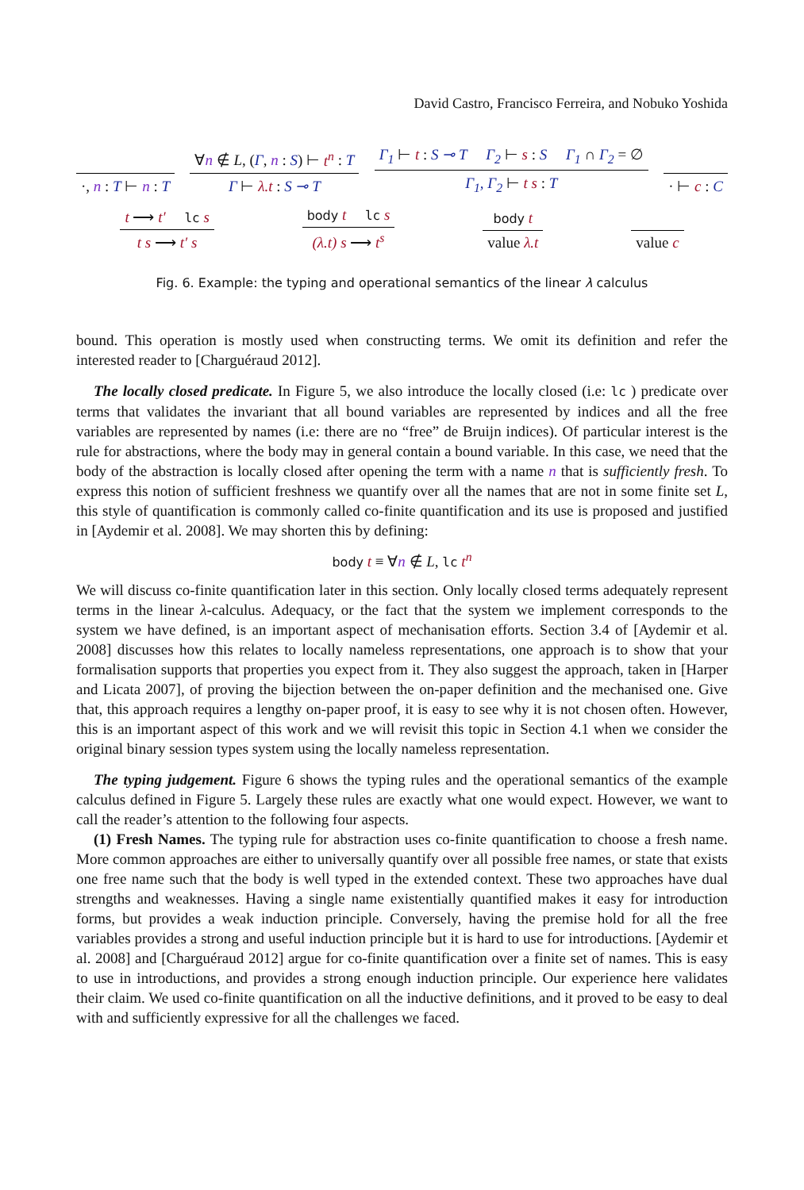David Castro, Francisco Ferreira, and Nobuko Yoshida
·, n : T ⊢ n : T
∀n ∉ L, (Γ, n : S) ⊢ t<sup>n</sup> : T
Γ ⊢ λ.t : S ⊸ T
Γ<sub>1</sub> ⊢ t : S ⊸ T Γ<sub>2</sub> ⊢ s : S Γ<sub>1</sub> ∩ Γ<sub>2</sub> = ∅
Γ<sub>1</sub>, Γ<sub>2</sub> ⊢ t s : T
· ⊢ c : C
t ⟶ t′ lc s
t s ⟶ t′ s
body t lc s
(λ.t) s ⟶ t<sup>s</sup>
body t
value λ.t
value c
Fig. 6. Example: the typing and operational semantics of the linear λ calculus
bound. This operation is mostly used when constructing terms. We omit its definition and refer the interested reader to [Charguéraud 2012].
The locally closed predicate. In Figure 5, we also introduce the locally closed (i.e: lc ) predicate over terms that validates the invariant that all bound variables are represented by indices and all the free variables are represented by names (i.e: there are no “free” de Bruijn indices). Of particular interest is the rule for abstractions, where the body may in general contain a bound variable. In this case, we need that the body of the abstraction is locally closed after opening the term with a name n that is sufficiently fresh. To express this notion of sufficient freshness we quantify over all the names that are not in some finite set L, this style of quantification is commonly called co-finite quantification and its use is proposed and justified in [Aydemir et al. 2008]. We may shorten this by defining:
body t ≡ ∀n ∉ L, lc t<sup>n</sup>
We will discuss co-finite quantification later in this section. Only locally closed terms adequately represent terms in the linear λ-calculus. Adequacy, or the fact that the system we implement corresponds to the system we have defined, is an important aspect of mechanisation efforts. Section 3.4 of [Aydemir et al. 2008] discusses how this relates to locally nameless representations, one approach is to show that your formalisation supports that properties you expect from it. They also suggest the approach, taken in [Harper and Licata 2007], of proving the bijection between the on-paper definition and the mechanised one. Give that, this approach requires a lengthy on-paper proof, it is easy to see why it is not chosen often. However, this is an important aspect of this work and we will revisit this topic in Section 4.1 when we consider the original binary session types system using the locally nameless representation.
The typing judgement. Figure 6 shows the typing rules and the operational semantics of the example calculus defined in Figure 5. Largely these rules are exactly what one would expect. However, we want to call the reader’s attention to the following four aspects.
(1) Fresh Names. The typing rule for abstraction uses co-finite quantification to choose a fresh name. More common approaches are either to universally quantify over all possible free names, or state that exists one free name such that the body is well typed in the extended context. These two approaches have dual strengths and weaknesses. Having a single name existentially quantified makes it easy for introduction forms, but provides a weak induction principle. Conversely, having the premise hold for all the free variables provides a strong and useful induction principle but it is hard to use for introductions. [Aydemir et al. 2008] and [Charguéraud 2012] argue for co-finite quantification over a finite set of names. This is easy to use in introductions, and provides a strong enough induction principle. Our experience here validates their claim. We used co-finite quantification on all the inductive definitions, and it proved to be easy to deal with and sufficiently expressive for all the challenges we faced.